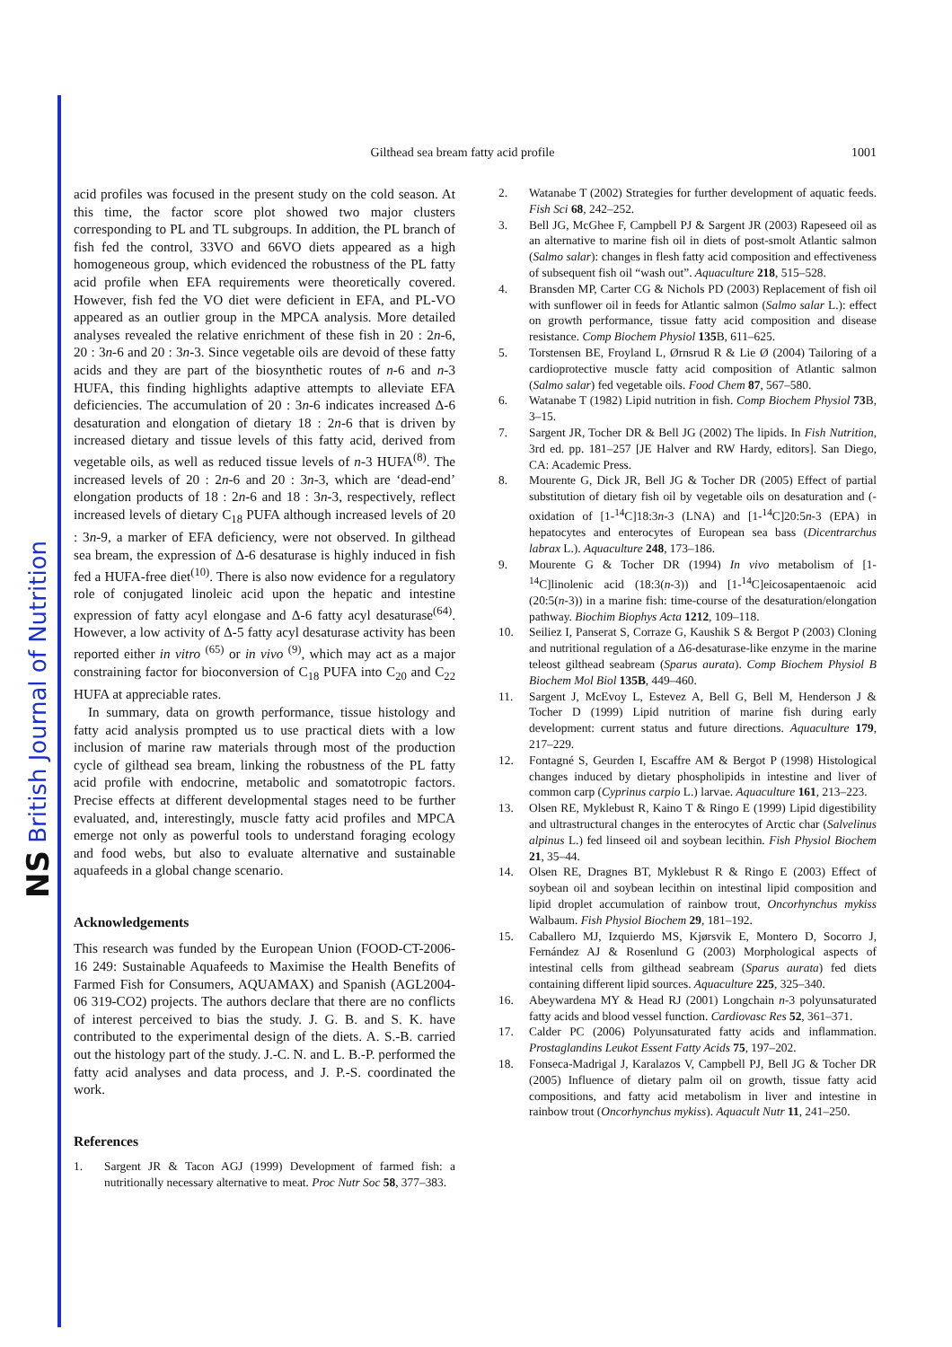NS British Journal of Nutrition
Gilthead sea bream fatty acid profile 1001
acid profiles was focused in the present study on the cold season. At this time, the factor score plot showed two major clusters corresponding to PL and TL subgroups. In addition, the PL branch of fish fed the control, 33VO and 66VO diets appeared as a high homogeneous group, which evidenced the robustness of the PL fatty acid profile when EFA requirements were theoretically covered. However, fish fed the VO diet were deficient in EFA, and PL-VO appeared as an outlier group in the MPCA analysis. More detailed analyses revealed the relative enrichment of these fish in 20 : 2n-6, 20 : 3n-6 and 20 : 3n-3. Since vegetable oils are devoid of these fatty acids and they are part of the biosynthetic routes of n-6 and n-3 HUFA, this finding highlights adaptive attempts to alleviate EFA deficiencies. The accumulation of 20 : 3n-6 indicates increased Δ-6 desaturation and elongation of dietary 18 : 2n-6 that is driven by increased dietary and tissue levels of this fatty acid, derived from vegetable oils, as well as reduced tissue levels of n-3 HUFA<sup>(8)</sup>. The increased levels of 20 : 2n-6 and 20 : 3n-3, which are ‘dead-end’ elongation products of 18 : 2n-6 and 18 : 3n-3, respectively, reflect increased levels of dietary C<sub>18</sub> PUFA although increased levels of 20 : 3n-9, a marker of EFA deficiency, were not observed. In gilthead sea bream, the expression of Δ-6 desaturase is highly induced in fish fed a HUFA-free diet<sup>(10)</sup>. There is also now evidence for a regulatory role of conjugated linoleic acid upon the hepatic and intestine expression of fatty acyl elongase and Δ-6 fatty acyl desaturase<sup>(64)</sup>. However, a low activity of Δ-5 fatty acyl desaturase activity has been reported either in vitro <sup>(65)</sup> or in vivo <sup>(9)</sup>, which may act as a major constraining factor for bioconversion of C<sub>18</sub> PUFA into C<sub>20</sub> and C<sub>22</sub> HUFA at appreciable rates.
In summary, data on growth performance, tissue histology and fatty acid analysis prompted us to use practical diets with a low inclusion of marine raw materials through most of the production cycle of gilthead sea bream, linking the robustness of the PL fatty acid profile with endocrine, metabolic and somatotropic factors. Precise effects at different developmental stages need to be further evaluated, and, interestingly, muscle fatty acid profiles and MPCA emerge not only as powerful tools to understand foraging ecology and food webs, but also to evaluate alternative and sustainable aquafeeds in a global change scenario.
Acknowledgements
This research was funded by the European Union (FOOD-CT-2006-16 249: Sustainable Aquafeeds to Maximise the Health Benefits of Farmed Fish for Consumers, AQUAMAX) and Spanish (AGL2004-06 319-CO2) projects. The authors declare that there are no conflicts of interest perceived to bias the study. J. G. B. and S. K. have contributed to the experimental design of the diets. A. S.-B. carried out the histology part of the study. J.-C. N. and L. B.-P. performed the fatty acid analyses and data process, and J. P.-S. coordinated the work.
References
1. Sargent JR & Tacon AGJ (1999) Development of farmed fish: a nutritionally necessary alternative to meat. Proc Nutr Soc 58, 377–383.
2. Watanabe T (2002) Strategies for further development of aquatic feeds. Fish Sci 68, 242–252.
3. Bell JG, McGhee F, Campbell PJ & Sargent JR (2003) Rapeseed oil as an alternative to marine fish oil in diets of post-smolt Atlantic salmon (Salmo salar): changes in flesh fatty acid composition and effectiveness of subsequent fish oil “wash out”. Aquaculture 218, 515–528.
4. Bransden MP, Carter CG & Nichols PD (2003) Replacement of fish oil with sunflower oil in feeds for Atlantic salmon (Salmo salar L.): effect on growth performance, tissue fatty acid composition and disease resistance. Comp Biochem Physiol 135 B, 611–625.
5. Torstensen BE, Froyland L, Ørnsrud R & Lie Ø (2004) Tailoring of a cardioprotective muscle fatty acid composition of Atlantic salmon (Salmo salar) fed vegetable oils. Food Chem 87, 567–580.
6. Watanabe T (1982) Lipid nutrition in fish. Comp Biochem Physiol 73 B, 3–15.
7. Sargent JR, Tocher DR & Bell JG (2002) The lipids. In Fish Nutrition, 3rd ed. pp. 181–257 [JE Halver and RW Hardy, editors]. San Diego, CA: Academic Press.
8. Mourente G, Dick JR, Bell JG & Tocher DR (2005) Effect of partial substitution of dietary fish oil by vegetable oils on desaturation and (-oxidation of [1-<sup>14</sup>C]18:3n-3 (LNA) and [1-<sup>14</sup>C]20:5n-3 (EPA) in hepatocytes and enterocytes of European sea bass (Dicentrarchus labrax L.). Aquaculture 248, 173–186.
9. Mourente G & Tocher DR (1994) In vivo metabolism of [1-<sup>14</sup>C]linolenic acid (18:3(n-3)) and [1-<sup>14</sup>C]eicosapentaenoic acid (20:5(n-3)) in a marine fish: time-course of the desaturation/elongation pathway. Biochim Biophys Acta 1212, 109–118.
10. Seiliez I, Panserat S, Corraze G, Kaushik S & Bergot P (2003) Cloning and nutritional regulation of a Δ6-desaturase-like enzyme in the marine teleost gilthead seabream (Sparus aurata). Comp Biochem Physiol B Biochem Mol Biol 135B, 449–460.
11. Sargent J, McEvoy L, Estevez A, Bell G, Bell M, Henderson J & Tocher D (1999) Lipid nutrition of marine fish during early development: current status and future directions. Aquaculture 179, 217–229.
12. Fontagné S, Geurden I, Escaffre AM & Bergot P (1998) Histological changes induced by dietary phospholipids in intestine and liver of common carp (Cyprinus carpio L.) larvae. Aquaculture 161, 213–223.
13. Olsen RE, Myklebust R, Kaino T & Ringo E (1999) Lipid digestibility and ultrastructural changes in the enterocytes of Arctic char (Salvelinus alpinus L.) fed linseed oil and soybean lecithin. Fish Physiol Biochem 21, 35–44.
14. Olsen RE, Dragnes BT, Myklebust R & Ringo E (2003) Effect of soybean oil and soybean lecithin on intestinal lipid composition and lipid droplet accumulation of rainbow trout, Oncorhynchus mykiss Walbaum. Fish Physiol Biochem 29, 181–192.
15. Caballero MJ, Izquierdo MS, Kjørsvik E, Montero D, Socorro J, Fernández AJ & Rosenlund G (2003) Morphological aspects of intestinal cells from gilthead seabream (Sparus aurata) fed diets containing different lipid sources. Aquaculture 225, 325–340.
16. Abeywardena MY & Head RJ (2001) Longchain n-3 polyunsaturated fatty acids and blood vessel function. Cardiovasc Res 52, 361–371.
17. Calder PC (2006) Polyunsaturated fatty acids and inflammation. Prostaglandins Leukot Essent Fatty Acids 75, 197–202.
18. Fonseca-Madrigal J, Karalazos V, Campbell PJ, Bell JG & Tocher DR (2005) Influence of dietary palm oil on growth, tissue fatty acid compositions, and fatty acid metabolism in liver and intestine in rainbow trout (Oncorhynchus mykiss). Aquacult Nutr 11, 241–250.